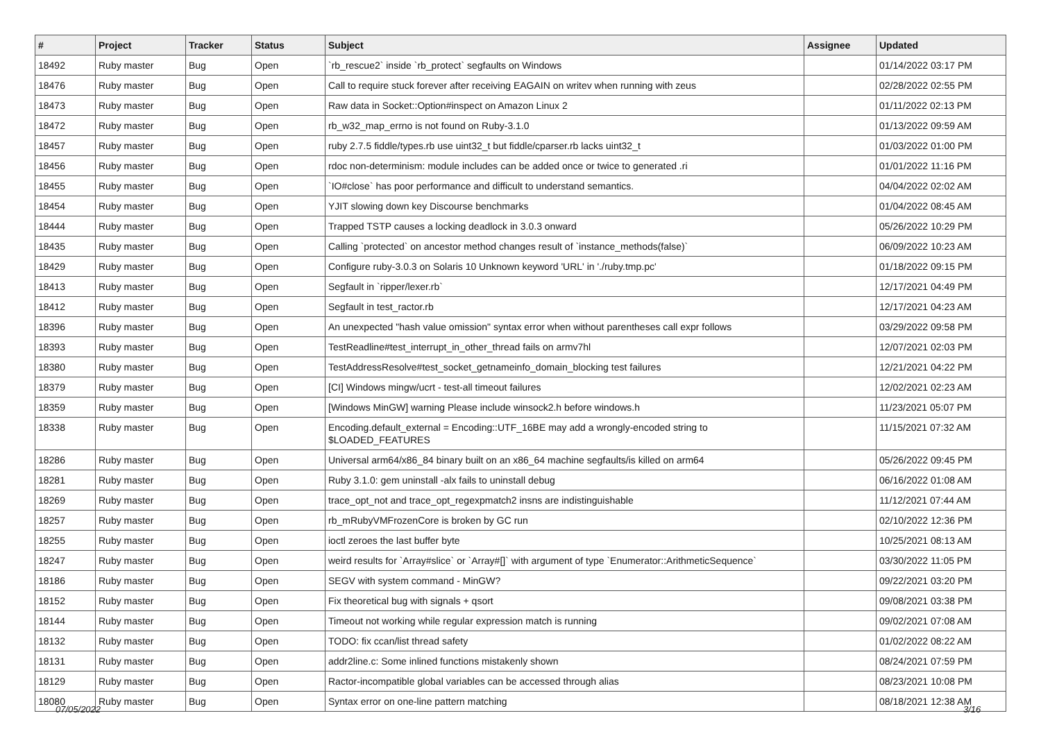| # | Project | Tracker | Status | Subject | Assignee | Updated |
| --- | --- | --- | --- | --- | --- | --- |
| 18492 | Ruby master | Bug | Open | `rb_rescue2` inside `rb_protect` segfaults on Windows | | 01/14/2022 03:17 PM |
| 18476 | Ruby master | Bug | Open | Call to require stuck forever after receiving EAGAIN on writev when running with zeus | | 02/28/2022 02:55 PM |
| 18473 | Ruby master | Bug | Open | Raw data in Socket::Option#inspect on Amazon Linux 2 | | 01/11/2022 02:13 PM |
| 18472 | Ruby master | Bug | Open | rb_w32_map_errno is not found on Ruby-3.1.0 | | 01/13/2022 09:59 AM |
| 18457 | Ruby master | Bug | Open | ruby 2.7.5 fiddle/types.rb use uint32_t but fiddle/cparser.rb lacks uint32_t | | 01/03/2022 01:00 PM |
| 18456 | Ruby master | Bug | Open | rdoc non-determinism: module includes can be added once or twice to generated .ri | | 01/01/2022 11:16 PM |
| 18455 | Ruby master | Bug | Open | `IO#close` has poor performance and difficult to understand semantics. | | 04/04/2022 02:02 AM |
| 18454 | Ruby master | Bug | Open | YJIT slowing down key Discourse benchmarks | | 01/04/2022 08:45 AM |
| 18444 | Ruby master | Bug | Open | Trapped TSTP causes a locking deadlock in 3.0.3 onward | | 05/26/2022 10:29 PM |
| 18435 | Ruby master | Bug | Open | Calling `protected` on ancestor method changes result of `instance_methods(false)` | | 06/09/2022 10:23 AM |
| 18429 | Ruby master | Bug | Open | Configure ruby-3.0.3 on Solaris 10 Unknown keyword 'URL' in './ruby.tmp.pc' | | 01/18/2022 09:15 PM |
| 18413 | Ruby master | Bug | Open | Segfault in `ripper/lexer.rb` | | 12/17/2021 04:49 PM |
| 18412 | Ruby master | Bug | Open | Segfault in test_ractor.rb | | 12/17/2021 04:23 AM |
| 18396 | Ruby master | Bug | Open | An unexpected "hash value omission" syntax error when without parentheses call expr follows | | 03/29/2022 09:58 PM |
| 18393 | Ruby master | Bug | Open | TestReadline#test_interrupt_in_other_thread fails on armv7hl | | 12/07/2021 02:03 PM |
| 18380 | Ruby master | Bug | Open | TestAddressResolve#test_socket_getnameinfo_domain_blocking test failures | | 12/21/2021 04:22 PM |
| 18379 | Ruby master | Bug | Open | [CI] Windows mingw/ucrt - test-all timeout failures | | 12/02/2021 02:23 AM |
| 18359 | Ruby master | Bug | Open | [Windows MinGW] warning Please include winsock2.h before windows.h | | 11/23/2021 05:07 PM |
| 18338 | Ruby master | Bug | Open | Encoding.default_external = Encoding::UTF_16BE may add a wrongly-encoded string to $LOADED_FEATURES | | 11/15/2021 07:32 AM |
| 18286 | Ruby master | Bug | Open | Universal arm64/x86_84 binary built on an x86_64 machine segfaults/is killed on arm64 | | 05/26/2022 09:45 PM |
| 18281 | Ruby master | Bug | Open | Ruby 3.1.0: gem uninstall -alx fails to uninstall debug | | 06/16/2022 01:08 AM |
| 18269 | Ruby master | Bug | Open | trace_opt_not and trace_opt_regexpmatch2 insns are indistinguishable | | 11/12/2021 07:44 AM |
| 18257 | Ruby master | Bug | Open | rb_mRubyVMFrozenCore is broken by GC run | | 02/10/2022 12:36 PM |
| 18255 | Ruby master | Bug | Open | ioctl zeroes the last buffer byte | | 10/25/2021 08:13 AM |
| 18247 | Ruby master | Bug | Open | weird results for `Array#slice` or `Array#[]` with argument of type `Enumerator::ArithmeticSequence` | | 03/30/2022 11:05 PM |
| 18186 | Ruby master | Bug | Open | SEGV with system command - MinGW? | | 09/22/2021 03:20 PM |
| 18152 | Ruby master | Bug | Open | Fix theoretical bug with signals + qsort | | 09/08/2021 03:38 PM |
| 18144 | Ruby master | Bug | Open | Timeout not working while regular expression match is running | | 09/02/2021 07:08 AM |
| 18132 | Ruby master | Bug | Open | TODO: fix ccan/list thread safety | | 01/02/2022 08:22 AM |
| 18131 | Ruby master | Bug | Open | addr2line.c: Some inlined functions mistakenly shown | | 08/24/2021 07:59 PM |
| 18129 | Ruby master | Bug | Open | Ractor-incompatible global variables can be accessed through alias | | 08/23/2021 10:08 PM |
| 18080 | Ruby master | Bug | Open | Syntax error on one-line pattern matching | | 08/18/2021 12:38 AM |
07/05/2022 3/16